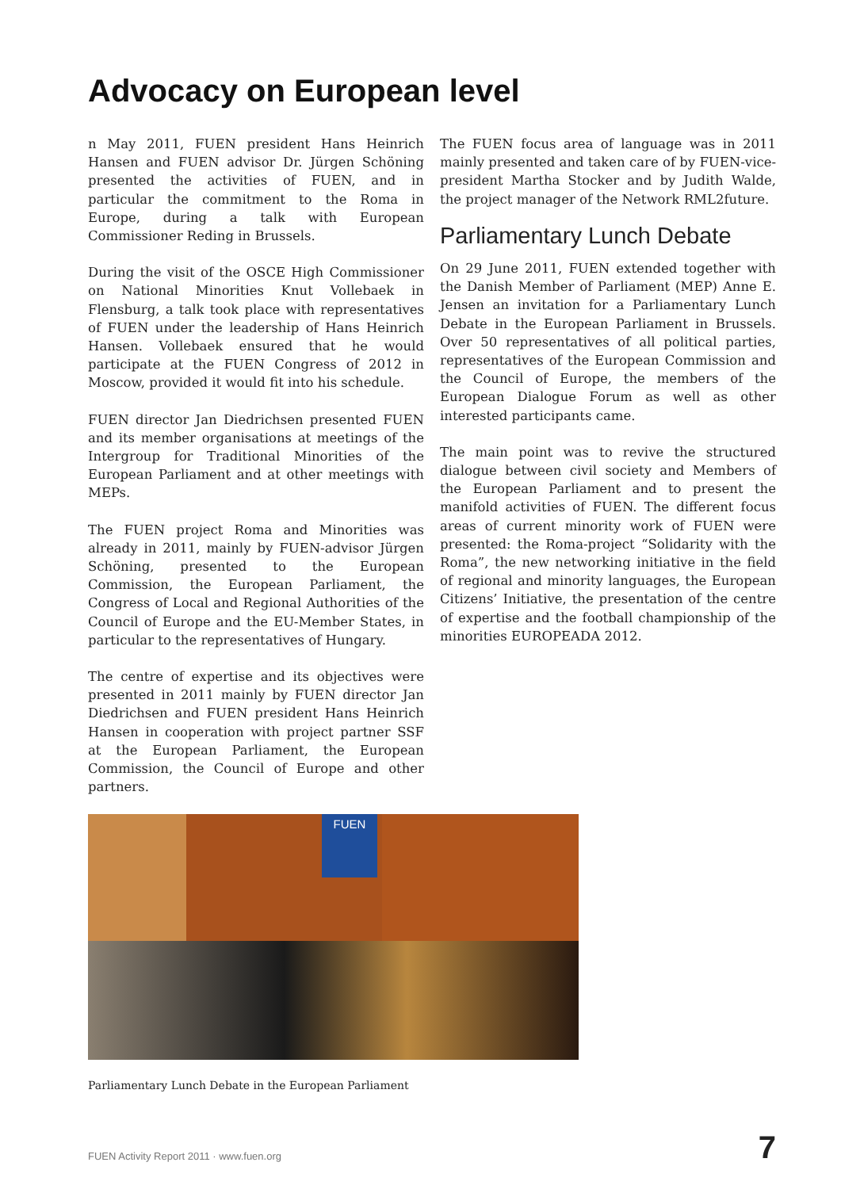Advocacy on European level
n May 2011, FUEN president Hans Heinrich Hansen and FUEN advisor Dr. Jürgen Schöning presented the activities of FUEN, and in particular the commitment to the Roma in Europe, during a talk with European Commissioner Reding in Brussels.
During the visit of the OSCE High Commissioner on National Minorities Knut Vollebaek in Flensburg, a talk took place with representatives of FUEN under the leadership of Hans Heinrich Hansen. Vollebaek ensured that he would participate at the FUEN Congress of 2012 in Moscow, provided it would fit into his schedule.
FUEN director Jan Diedrichsen presented FUEN and its member organisations at meetings of the Intergroup for Traditional Minorities of the European Parliament and at other meetings with MEPs.
The FUEN project Roma and Minorities was already in 2011, mainly by FUEN-advisor Jürgen Schöning, presented to the European Commission, the European Parliament, the Congress of Local and Regional Authorities of the Council of Europe and the EU-Member States, in particular to the representatives of Hungary.
The centre of expertise and its objectives were presented in 2011 mainly by FUEN director Jan Diedrichsen and FUEN president Hans Heinrich Hansen in cooperation with project partner SSF at the European Parliament, the European Commission, the Council of Europe and other partners.
The FUEN focus area of language was in 2011 mainly presented and taken care of by FUEN-vice-president Martha Stocker and by Judith Walde, the project manager of the Network RML2future.
Parliamentary Lunch Debate
On 29 June 2011, FUEN extended together with the Danish Member of Parliament (MEP) Anne E. Jensen an invitation for a Parliamentary Lunch Debate in the European Parliament in Brussels. Over 50 representatives of all political parties, representatives of the European Commission and the Council of Europe, the members of the European Dialogue Forum as well as other interested participants came.
The main point was to revive the structured dialogue between civil society and Members of the European Parliament and to present the manifold activities of FUEN. The different focus areas of current minority work of FUEN were presented: the Roma-project “Solidarity with the Roma”, the new networking initiative in the field of regional and minority languages, the European Citizens’ Initiative, the presentation of the centre of expertise and the football championship of the minorities EUROPEADA 2012.
FUEN
Parliamentary Lunch Debate in the European Parliament
FUEN Activity Report 2011 · www.fuen.org
7